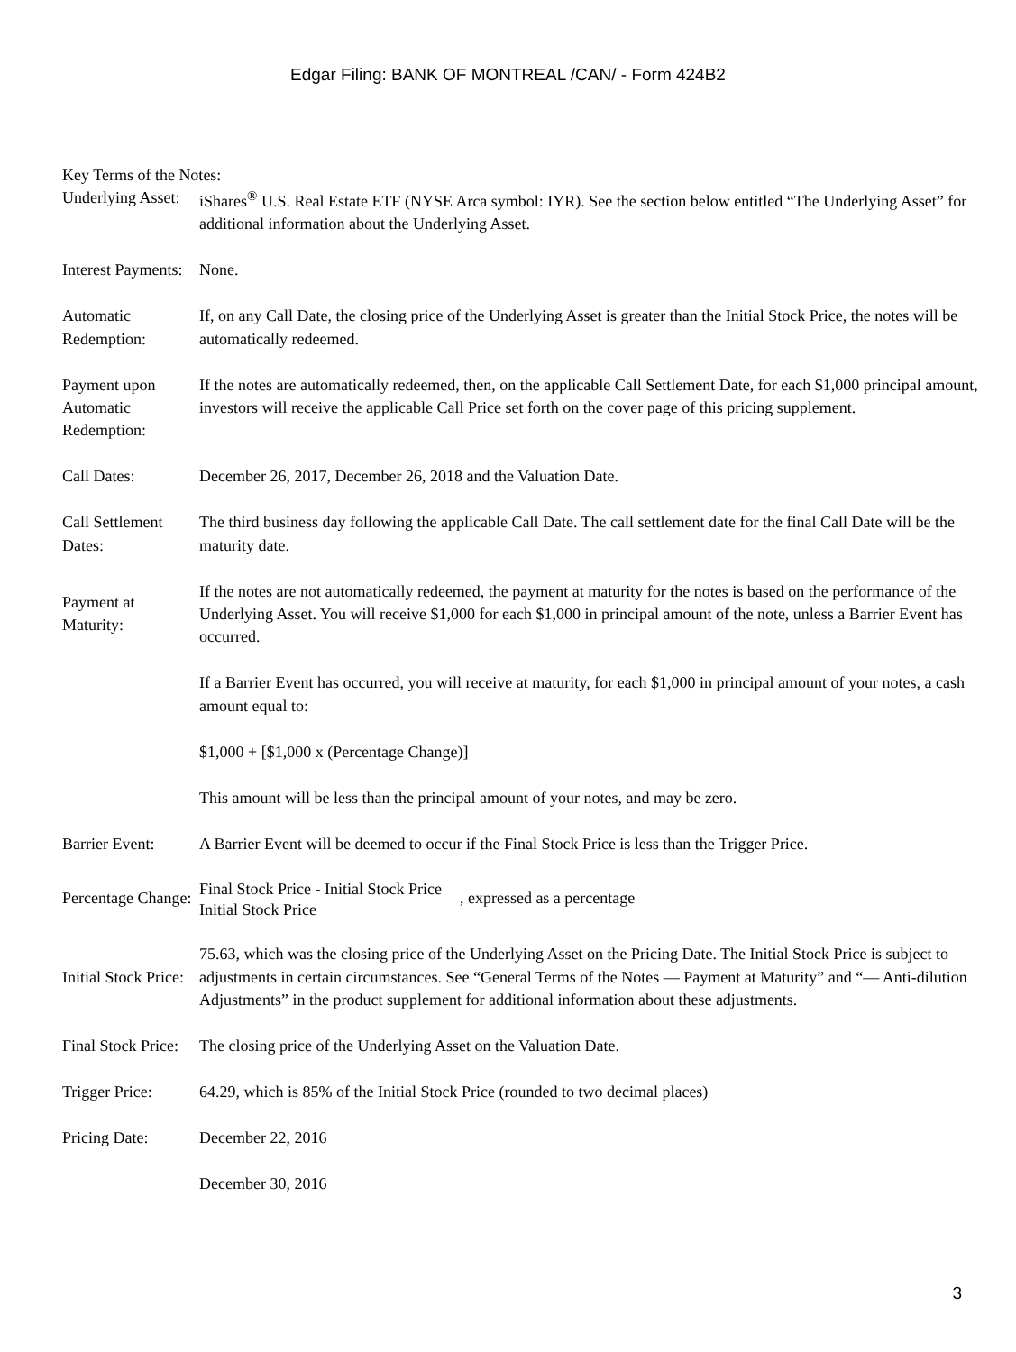Edgar Filing: BANK OF MONTREAL /CAN/ - Form 424B2
Key Terms of the Notes:
| Underlying Asset: | iShares<sup>®</sup> U.S. Real Estate ETF (NYSE Arca symbol: IYR). See the section below entitled “The Underlying Asset” for additional information about the Underlying Asset. |
| Interest Payments: | None. |
| Automatic Redemption: | If, on any Call Date, the closing price of the Underlying Asset is greater than the Initial Stock Price, the notes will be automatically redeemed. |
| Payment upon Automatic Redemption: | If the notes are automatically redeemed, then, on the applicable Call Settlement Date, for each $1,000 principal amount, investors will receive the applicable Call Price set forth on the cover page of this pricing supplement. |
| Call Dates: | December 26, 2017, December 26, 2018 and the Valuation Date. |
| Call Settlement Dates: | The third business day following the applicable Call Date. The call settlement date for the final Call Date will be the maturity date. |
| Payment at Maturity: | If the notes are not automatically redeemed, the payment at maturity for the notes is based on the performance of the Underlying Asset. You will receive $1,000 for each $1,000 in principal amount of the note, unless a Barrier Event has occurred. If a Barrier Event has occurred, you will receive at maturity, for each $1,000 in principal amount of your notes, a cash amount equal to: $1,000 + [$1,000 x (Percentage Change)] This amount will be less than the principal amount of your notes, and may be zero. |
| Barrier Event: | A Barrier Event will be deemed to occur if the Final Stock Price is less than the Trigger Price. |
| Percentage Change: Final Stock Price - Initial Stock Price Initial Stock Price , expressed as a percentage | |
| Initial Stock Price: | 75.63, which was the closing price of the Underlying Asset on the Pricing Date. The Initial Stock Price is subject to adjustments in certain circumstances. See “General Terms of the Notes — Payment at Maturity” and “— Anti-dilution Adjustments” in the product supplement for additional information about these adjustments. |
| Final Stock Price: | The closing price of the Underlying Asset on the Valuation Date. |
| Trigger Price: | 64.29, which is 85% of the Initial Stock Price (rounded to two decimal places) |
| Pricing Date: | December 22, 2016 |
| | December 30, 2016 |
3